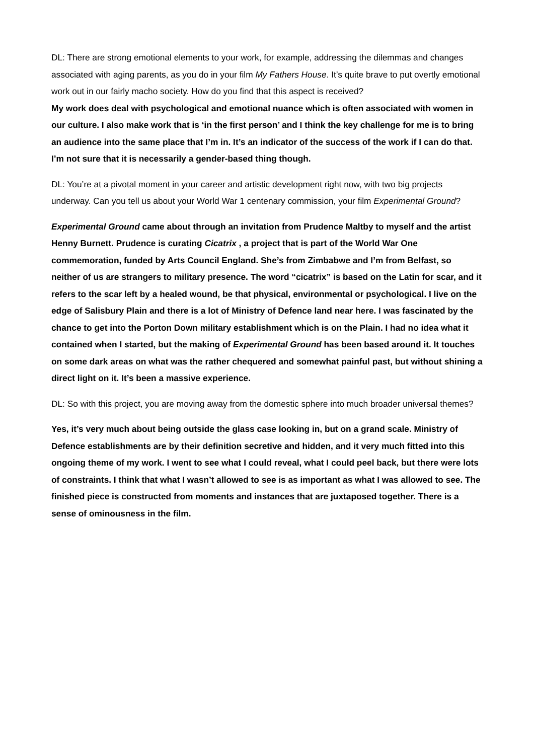DL: There are strong emotional elements to your work, for example, addressing the dilemmas and changes associated with aging parents, as you do in your film My Fathers House. It’s quite brave to put overtly emotional work out in our fairly macho society. How do you find that this aspect is received?
My work does deal with psychological and emotional nuance which is often associated with women in our culture. I also make work that is ‘in the first person’ and I think the key challenge for me is to bring an audience into the same place that I’m in. It’s an indicator of the success of the work if I can do that. I’m not sure that it is necessarily a gender-based thing though.
DL: You’re at a pivotal moment in your career and artistic development right now, with two big projects underway. Can you tell us about your World War 1 centenary commission, your film Experimental Ground?
Experimental Ground came about through an invitation from Prudence Maltby to myself and the artist Henny Burnett. Prudence is curating Cicatrix , a project that is part of the World War One commemoration, funded by Arts Council England. She’s from Zimbabwe and I’m from Belfast, so neither of us are strangers to military presence. The word “cicatrix” is based on the Latin for scar, and it refers to the scar left by a healed wound, be that physical, environmental or psychological. I live on the edge of Salisbury Plain and there is a lot of Ministry of Defence land near here. I was fascinated by the chance to get into the Porton Down military establishment which is on the Plain. I had no idea what it contained when I started, but the making of Experimental Ground has been based around it. It touches on some dark areas on what was the rather chequered and somewhat painful past, but without shining a direct light on it. It’s been a massive experience.
DL: So with this project, you are moving away from the domestic sphere into much broader universal themes?
Yes, it’s very much about being outside the glass case looking in, but on a grand scale. Ministry of Defence establishments are by their definition secretive and hidden, and it very much fitted into this ongoing theme of my work. I went to see what I could reveal, what I could peel back, but there were lots of constraints. I think that what I wasn’t allowed to see is as important as what I was allowed to see. The finished piece is constructed from moments and instances that are juxtaposed together. There is a sense of ominousness in the film.